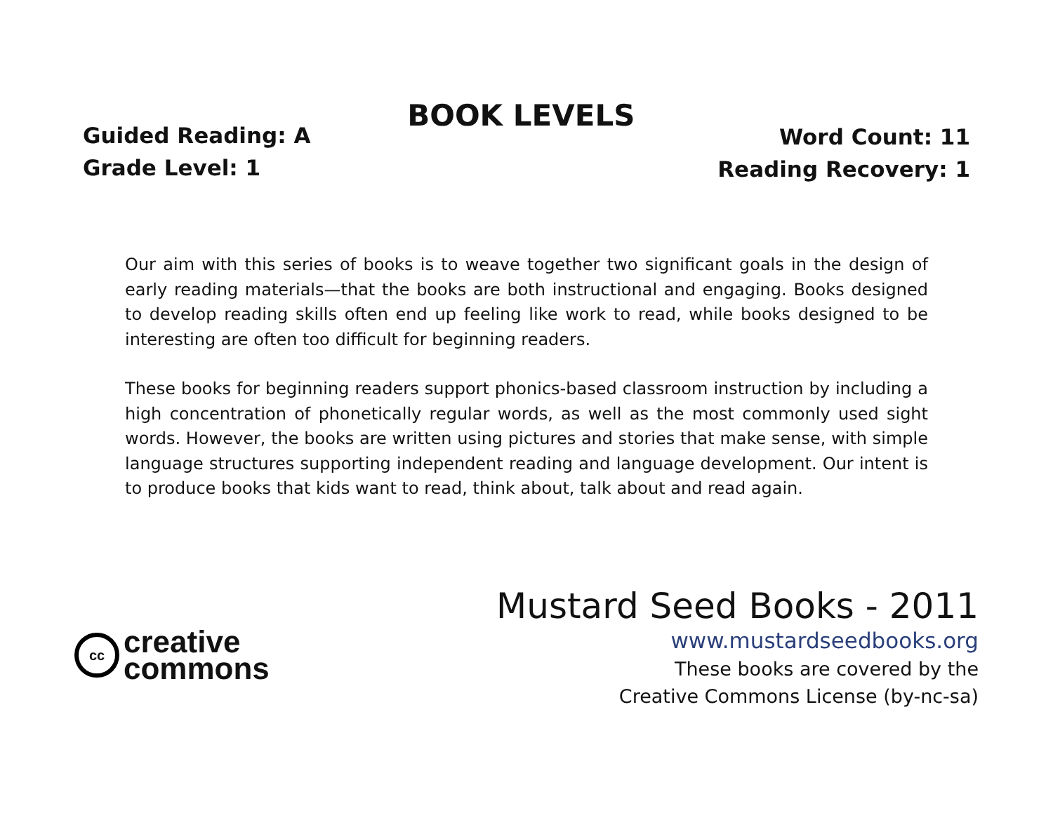Guided Reading: A
Grade Level: 1
BOOK LEVELS
Word Count: 11
Reading Recovery: 1
Our aim with this series of books is to weave together two significant goals in the design of early reading materials—that the books are both instructional and engaging. Books designed to develop reading skills often end up feeling like work to read, while books designed to be interesting are often too difficult for beginning readers.
These books for beginning readers support phonics-based classroom instruction by including a high concentration of phonetically regular words, as well as the most commonly used sight words. However, the books are written using pictures and stories that make sense, with simple language structures supporting independent reading and language development. Our intent is to produce books that kids want to read, think about, talk about and read again.
cc
creative
commons
Mustard Seed Books - 2011
www.mustardseedbooks.org
These books are covered by the
Creative Commons License (by-nc-sa)